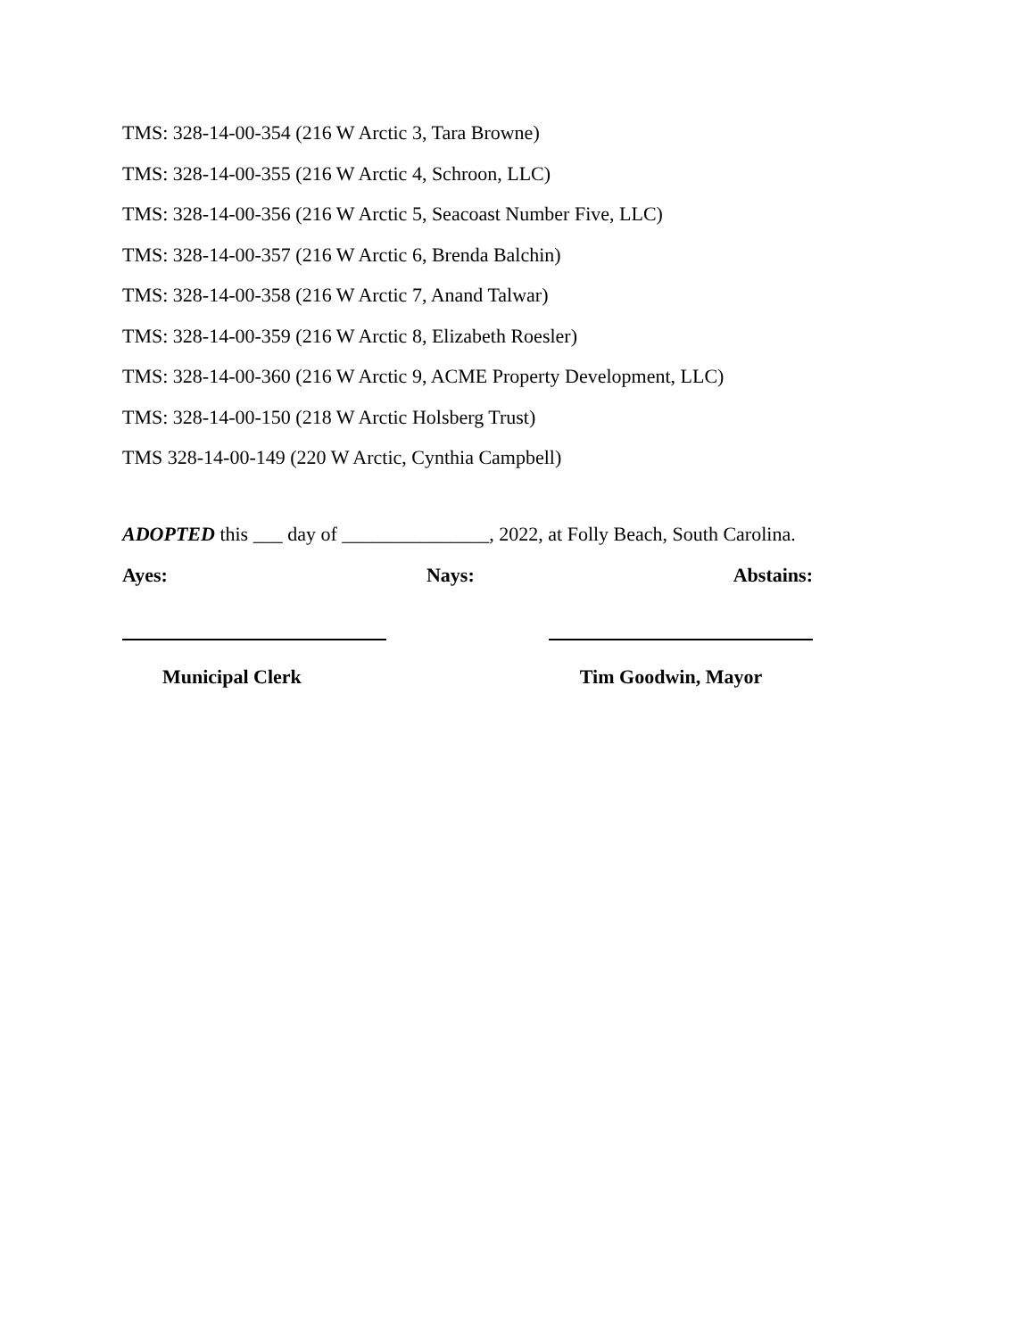TMS: 328-14-00-354 (216 W Arctic 3, Tara Browne)
TMS: 328-14-00-355 (216 W Arctic 4, Schroon, LLC)
TMS: 328-14-00-356 (216 W Arctic 5, Seacoast Number Five, LLC)
TMS: 328-14-00-357 (216 W Arctic 6, Brenda Balchin)
TMS: 328-14-00-358 (216 W Arctic 7, Anand Talwar)
TMS: 328-14-00-359 (216 W Arctic 8, Elizabeth Roesler)
TMS: 328-14-00-360 (216 W Arctic 9, ACME Property Development, LLC)
TMS: 328-14-00-150 (218 W Arctic Holsberg Trust)
TMS 328-14-00-149 (220 W Arctic, Cynthia Campbell)
ADOPTED this ___ day of _______________, 2022, at Folly Beach, South Carolina.
Ayes: Nays: Abstains:
Municipal Clerk Tim Goodwin, Mayor